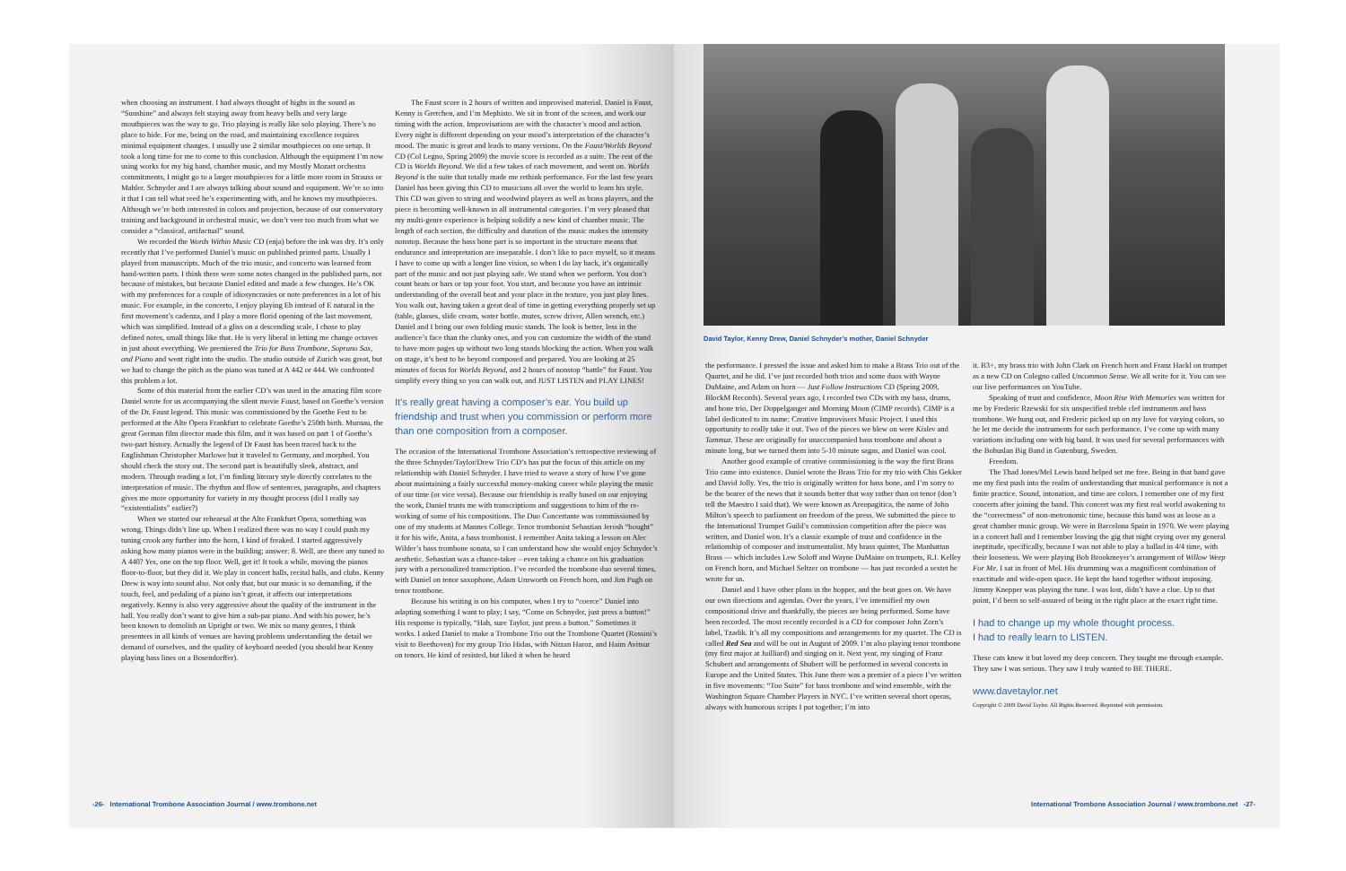when choosing an instrument. I had always thought of highs in the sound as “Sunshine” and always felt staying away from heavy bells and very large mouthpieces was the way to go. Trio playing is really like solo playing. There’s no place to hide. For me, being on the road, and maintaining excellence requires minimal equipment changes. I usually use 2 similar mouthpieces on one setup. It took a long time for me to come to this conclusion. Although the equipment I’m now using works for my big band, chamber music, and my Mostly Mozart orchestra commitments, I might go to a larger mouthpieces for a little more room in Strauss or Mahler. Schnyder and I are always talking about sound and equipment. We’re so into it that I can tell what reed he’s experimenting with, and he knows my mouthpieces. Although we’re both interested in colors and projection, because of our conservatory training and background in orchestral music, we don’t veer too much from what we consider a “classical, artifactual” sound.
We recorded the Words Within Music CD (enja) before the ink was dry. It’s only recently that I’ve performed Daniel’s music on published printed parts. Usually I played from manuscripts. Much of the trio music, and concerto was learned from hand-written parts. I think there were some notes changed in the published parts, not because of mistakes, but because Daniel edited and made a few changes. He’s OK with my preferences for a couple of idiosyncrasies or note preferences in a lot of his music. For example, in the concerto, I enjoy playing Eb instead of E natural in the first movement’s cadenza, and I play a more florid opening of the last movement, which was simplified. Instead of a gliss on a descending scale, I chose to play defined notes, small things like that. He is very liberal in letting me change octaves in just about everything. We premiered the Trio for Bass Trombone, Soprano Sax, and Piano and went right into the studio. The studio outside of Zurich was great, but we had to change the pitch as the piano was tuned at A 442 or 444. We confronted this problem a lot.
Some of this material from the earlier CD’s was used in the amazing film score Daniel wrote for us accompanying the silent movie Faust, based on Goethe’s version of the Dr. Faust legend. This music was commissioned by the Goethe Fest to be performed at the Alte Opera Frankfurt to celebrate Goethe’s 250th birth. Murnau, the great German film director made this film, and it was based on part 1 of Goethe’s two-part history. Actually the legend of Dr Faust has been traced back to the Englishman Christopher Marlowe but it traveled to Germany, and morphed. You should check the story out. The second part is beautifully sleek, abstract, and modern. Through reading a lot, I’m finding literary style directly correlates to the interpretation of music. The rhythm and flow of sentences, paragraphs, and chapters gives me more opportunity for variety in my thought process (did I really say “existentialists” earlier?)
When we started our rehearsal at the Alte Frankfurt Opera, something was wrong. Things didn’t line up. When I realized there was no way I could push my tuning crook any further into the horn, I kind of freaked. I started aggressively asking how many pianos were in the building; answer: 8. Well, are there any tuned to A 440? Yes, one on the top floor. Well, get it! It took a while, moving the pianos floor-to-floor, but they did it. We play in concert halls, recital halls, and clubs. Kenny Drew is way into sound also. Not only that, but our music is so demanding, if the touch, feel, and pedaling of a piano isn’t great, it affects our interpretations negatively. Kenny is also very aggressive about the quality of the instrument in the hall. You really don’t want to give him a sub-par piano. And with his power, he’s been known to demolish an Upright or two. We mix so many genres, I think presenters in all kinds of venues are having problems understanding the detail we demand of ourselves, and the quality of keyboard needed (you should hear Kenny playing bass lines on a Bosendorffer).
The Faust score is 2 hours of written and improvised material. Daniel is Faust, Kenny is Gretchen, and I’m Mephisto. We sit in front of the screen, and work our timing with the action. Improvisations are with the character’s mood and action. Every night is different depending on your mood’s interpretation of the character’s mood. The music is great and leads to many versions. On the Faust/Worlds Beyond CD (Col Legno, Spring 2009) the movie score is recorded as a suite. The rest of the CD is Worlds Beyond. We did a few takes of each movement, and went on. Worlds Beyond is the suite that totally made me rethink performance. For the last few years Daniel has been giving this CD to musicians all over the world to learn his style. This CD was given to string and woodwind players as well as brass players, and the piece is becoming well-known in all instrumental categories. I’m very pleased that my multi-genre experience is helping solidify a new kind of chamber music. The length of each section, the difficulty and duration of the music makes the intensity nonstop. Because the bass bone part is so important in the structure means that endurance and interpretation are inseparable. I don’t like to pace myself, so it means I have to come up with a longer line vision, so when I do lay back, it’s organically part of the music and not just playing safe. We stand when we perform. You don’t count beats or bars or tap your foot. You start, and because you have an intrinsic understanding of the overall beat and your place in the texture, you just play lines. You walk out, having taken a great deal of time in getting everything properly set up (table, glasses, slide cream, water bottle. mutes, screw driver, Allen wrench, etc.) Daniel and I bring our own folding music stands. The look is better, less in the audience’s face than the clunky ones, and you can customize the width of the stand to have more pages up without two long stands blocking the action. When you walk on stage, it’s best to be beyond composed and prepared. You are looking at 25 minutes of focus for Worlds Beyond, and 2 hours of nonstop “battle” for Faust. You simplify every thing so you can walk out, and JUST LISTEN and PLAY LINES!
It’s really great having a composer’s ear. You build up friendship and trust when you commission or perform more than one composition from a composer.
The occasion of the International Trombone Association’s retrospective reviewing of the three Schnyder/Taylor/Drew Trio CD’s has put the focus of this article on my relationship with Daniel Schnyder. I have tried to weave a story of how I’ve gone about maintaining a fairly successful money-making career while playing the music of our time (or vice versa). Because our friendship is really based on our enjoying the work, Daniel trusts me with transcriptions and suggestions to him of the re-working of some of his compositions. The Duo Concertante was commissioned by one of my students at Mannes College. Tenor trombonist Sebastian Jerosh “bought” it for his wife, Anita, a bass trombonist. I remember Anita taking a lesson on Alec Wilder’s bass trombone sonata, so I can understand how she would enjoy Schnyder’s aesthetic. Sebastian was a chance-taker – even taking a chance on his graduation jury with a personalized transcription. I’ve recorded the trombone duo several times, with Daniel on tenor saxophone, Adam Unsworth on French horn, and Jim Pugh on tenor trombone.
Because his writing is on his computer, when I try to “coerce” Daniel into adapting something I want to play; I say, “Come on Schnyder, just press a button!” His response is typically, “Hah, sure Taylor, just press a button.” Sometimes it works. I asked Daniel to make a Trombone Trio out the Trombone Quartet (Rossini’s visit to Beethoven) for my group Trio Hidas, with Nitzan Haroz, and Haim Avitsur on tenors. He kind of resisted, but liked it when he heard
-26- International Trombone Association Journal / www.trombone.net
David Taylor, Kenny Drew, Daniel Schnyder’s mother, Daniel Schnyder
the performance. I pressed the issue and asked him to make a Brass Trio out of the Quartet, and he did. I’ve just recorded both trios and some duos with Wayne DuMaine, and Adam on horn — Just Follow Instructions CD (Spring 2009, BlockM Records). Several years ago, I recorded two CDs with my bass, drums, and bone trio, Der Doppelganger and Morning Moon (CIMP records). CIMP is a label dedicated to its name: Creative Improvisers Music Project. I used this opportunity to really take it out. Two of the pieces we blew on were Kislev and Tammuz. These are originally for unaccompanied bass trombone and about a minute long, but we turned them into 5-10 minute sagas, and Daniel was cool.
Another good example of creative commissioning is the way the first Brass Trio came into existence. Daniel wrote the Brass Trio for my trio with Chis Gekker and David Jolly. Yes, the trio is originally written for bass bone, and I’m sorry to be the bearer of the news that it sounds better that way rather than on tenor (don’t tell the Maestro I said that). We were known as Areopagitica, the name of John Milton’s speech to parliament on freedom of the press. We submitted the piece to the International Trumpet Guild’s commission competition after the piece was written, and Daniel won. It’s a classic example of trust and confidence in the relationship of composer and instrumentalist. My brass quintet, The Manhattan Brass — which includes Lew Soloff and Wayne DuMaine on trumpets, R.J. Kelley on French horn, and Michael Seltzer on trombone — has just recorded a sextet he wrote for us.
Daniel and I have other plans in the hopper, and the beat goes on. We have our own directions and agendas. Over the years, I’ve intensified my own compositional drive and thankfully, the pieces are being performed. Some have been recorded. The most recently recorded is a CD for composer John Zorn’s label, Tzadik. It’s all my compositions and arrangements for my quartet. The CD is called Red Sea and will be out in August of 2009. I’m also playing tenor trombone (my first major at Juilliard) and singing on it. Next year, my singing of Franz Schubert and arrangements of Shubert will be performed in several concerts in Europe and the United States. This June there was a premier of a piece I’ve written in five movements: “Too Suite” for bass trombone and wind ensemble, with the Washington Square Chamber Players in NYC. I’ve written several short operas, always with humorous scripts I put together; I’m into
it. B3+, my brass trio with John Clark on French horn and Franz Hackl on trumpet as a new CD on Colegno called Uncommon Sense. We all write for it. You can see our live performances on YouTube.
Speaking of trust and confidence, Moon Rise With Memories was written for me by Frederic Rzewski for six unspecified treble clef instruments and bass trombone. We hung out, and Frederic picked up on my love for varying colors, so he let me decide the instruments for each performance. I’ve come up with many variations including one with big band. It was used for several performances with the Bohuslan Big Band in Gutenburg, Sweden.
Freedom.
The Thad Jones/Mel Lewis band helped set me free. Being in that band gave me my first push into the realm of understanding that musical performance is not a finite practice. Sound, intonation, and time are colors. I remember one of my first concerts after joining the band. This concert was my first real world awakening to the “correctness” of non-metronomic time, because this band was as loose as a great chamber music group. We were in Barcelona Spain in 1970. We were playing in a concert hall and I remember leaving the gig that night crying over my general ineptitude, specifically, because I was not able to play a ballad in 4/4 time, with their looseness. We were playing Bob Brookmeyer’s arrangement of Willow Weep For Me. I sat in front of Mel. His drumming was a magnificent combination of exactitude and wide-open space. He kept the band together without imposing. Jimmy Knepper was playing the tune. I was lost, didn’t have a clue. Up to that point, I’d been so self-assured of being in the right place at the exact right time.
I had to change up my whole thought process.
I had to really learn to LISTEN.
These cats knew it but loved my deep concern. They taught me through example. They saw I was serious. They saw I truly wanted to BE THERE.
www.davetaylor.net
Copyright © 2009 David Taylor. All Rights Reserved. Reprinted with permission.
International Trombone Association Journal / www.trombone.net -27-